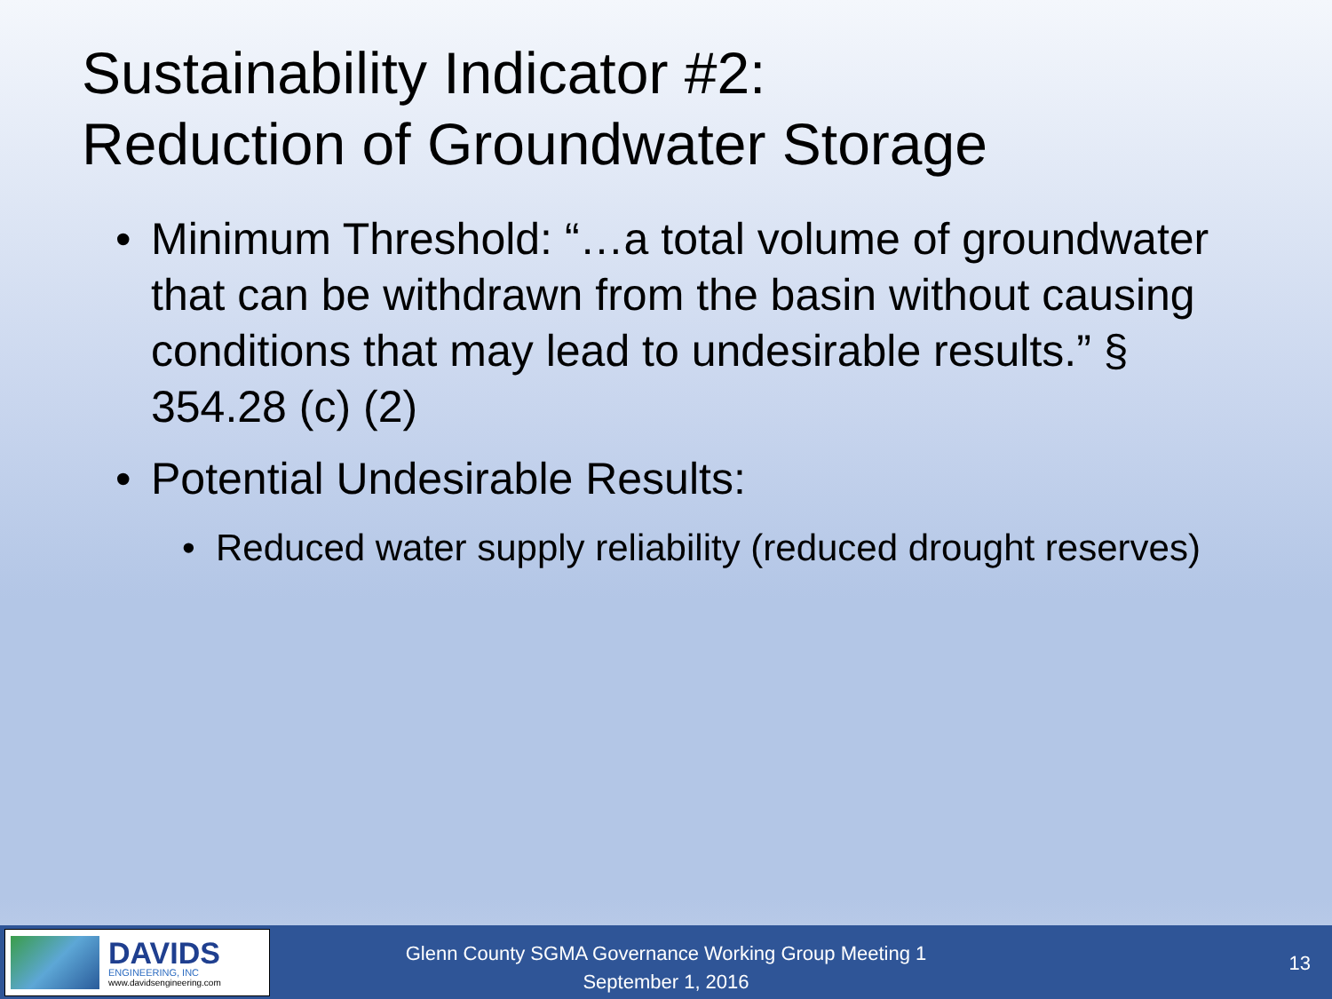Sustainability Indicator #2:
Reduction of Groundwater Storage
• Minimum Threshold: “…a total volume of groundwater that can be withdrawn from the basin without causing conditions that may lead to undesirable results.” § 354.28 (c) (2)
• Potential Undesirable Results:
• Reduced water supply reliability (reduced drought reserves)
DAVIDS
ENGINEERING, INC
www.davidsengineering.com
Glenn County SGMA Governance Working Group Meeting 1
September 1, 2016
13